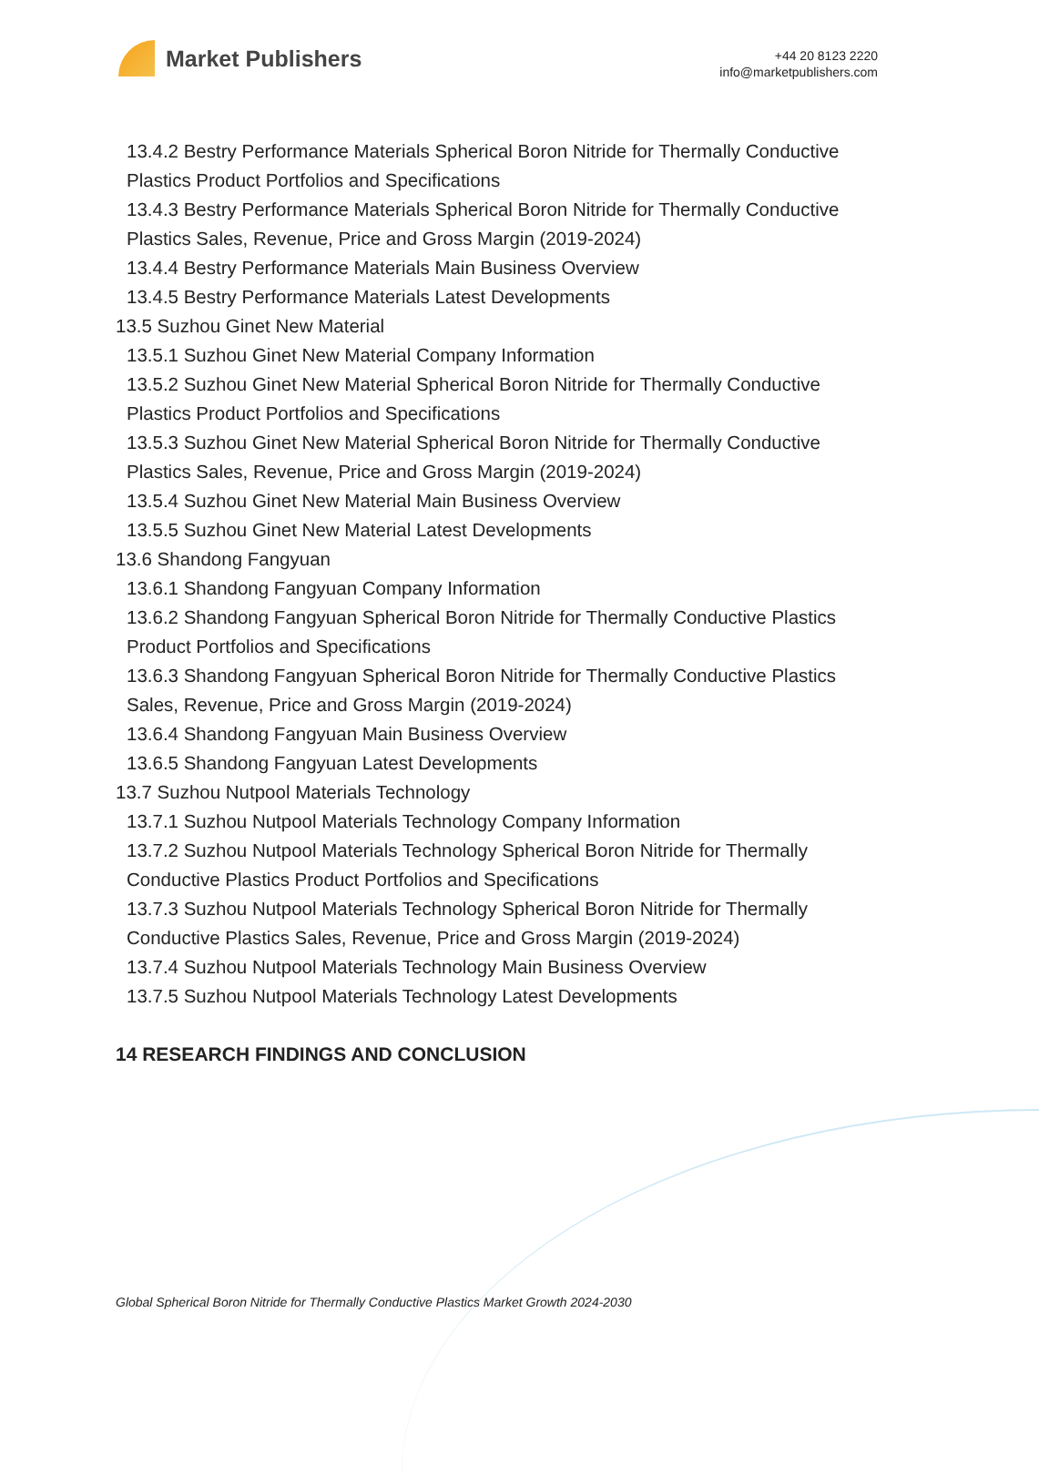Market Publishers
+44 20 8123 2220
info@marketpublishers.com
13.4.2 Bestry Performance Materials Spherical Boron Nitride for Thermally Conductive Plastics Product Portfolios and Specifications
13.4.3 Bestry Performance Materials Spherical Boron Nitride for Thermally Conductive Plastics Sales, Revenue, Price and Gross Margin (2019-2024)
13.4.4 Bestry Performance Materials Main Business Overview
13.4.5 Bestry Performance Materials Latest Developments
13.5 Suzhou Ginet New Material
13.5.1 Suzhou Ginet New Material Company Information
13.5.2 Suzhou Ginet New Material Spherical Boron Nitride for Thermally Conductive Plastics Product Portfolios and Specifications
13.5.3 Suzhou Ginet New Material Spherical Boron Nitride for Thermally Conductive Plastics Sales, Revenue, Price and Gross Margin (2019-2024)
13.5.4 Suzhou Ginet New Material Main Business Overview
13.5.5 Suzhou Ginet New Material Latest Developments
13.6 Shandong Fangyuan
13.6.1 Shandong Fangyuan Company Information
13.6.2 Shandong Fangyuan Spherical Boron Nitride for Thermally Conductive Plastics Product Portfolios and Specifications
13.6.3 Shandong Fangyuan Spherical Boron Nitride for Thermally Conductive Plastics Sales, Revenue, Price and Gross Margin (2019-2024)
13.6.4 Shandong Fangyuan Main Business Overview
13.6.5 Shandong Fangyuan Latest Developments
13.7 Suzhou Nutpool Materials Technology
13.7.1 Suzhou Nutpool Materials Technology Company Information
13.7.2 Suzhou Nutpool Materials Technology Spherical Boron Nitride for Thermally Conductive Plastics Product Portfolios and Specifications
13.7.3 Suzhou Nutpool Materials Technology Spherical Boron Nitride for Thermally Conductive Plastics Sales, Revenue, Price and Gross Margin (2019-2024)
13.7.4 Suzhou Nutpool Materials Technology Main Business Overview
13.7.5 Suzhou Nutpool Materials Technology Latest Developments
14 RESEARCH FINDINGS AND CONCLUSION
Global Spherical Boron Nitride for Thermally Conductive Plastics Market Growth 2024-2030